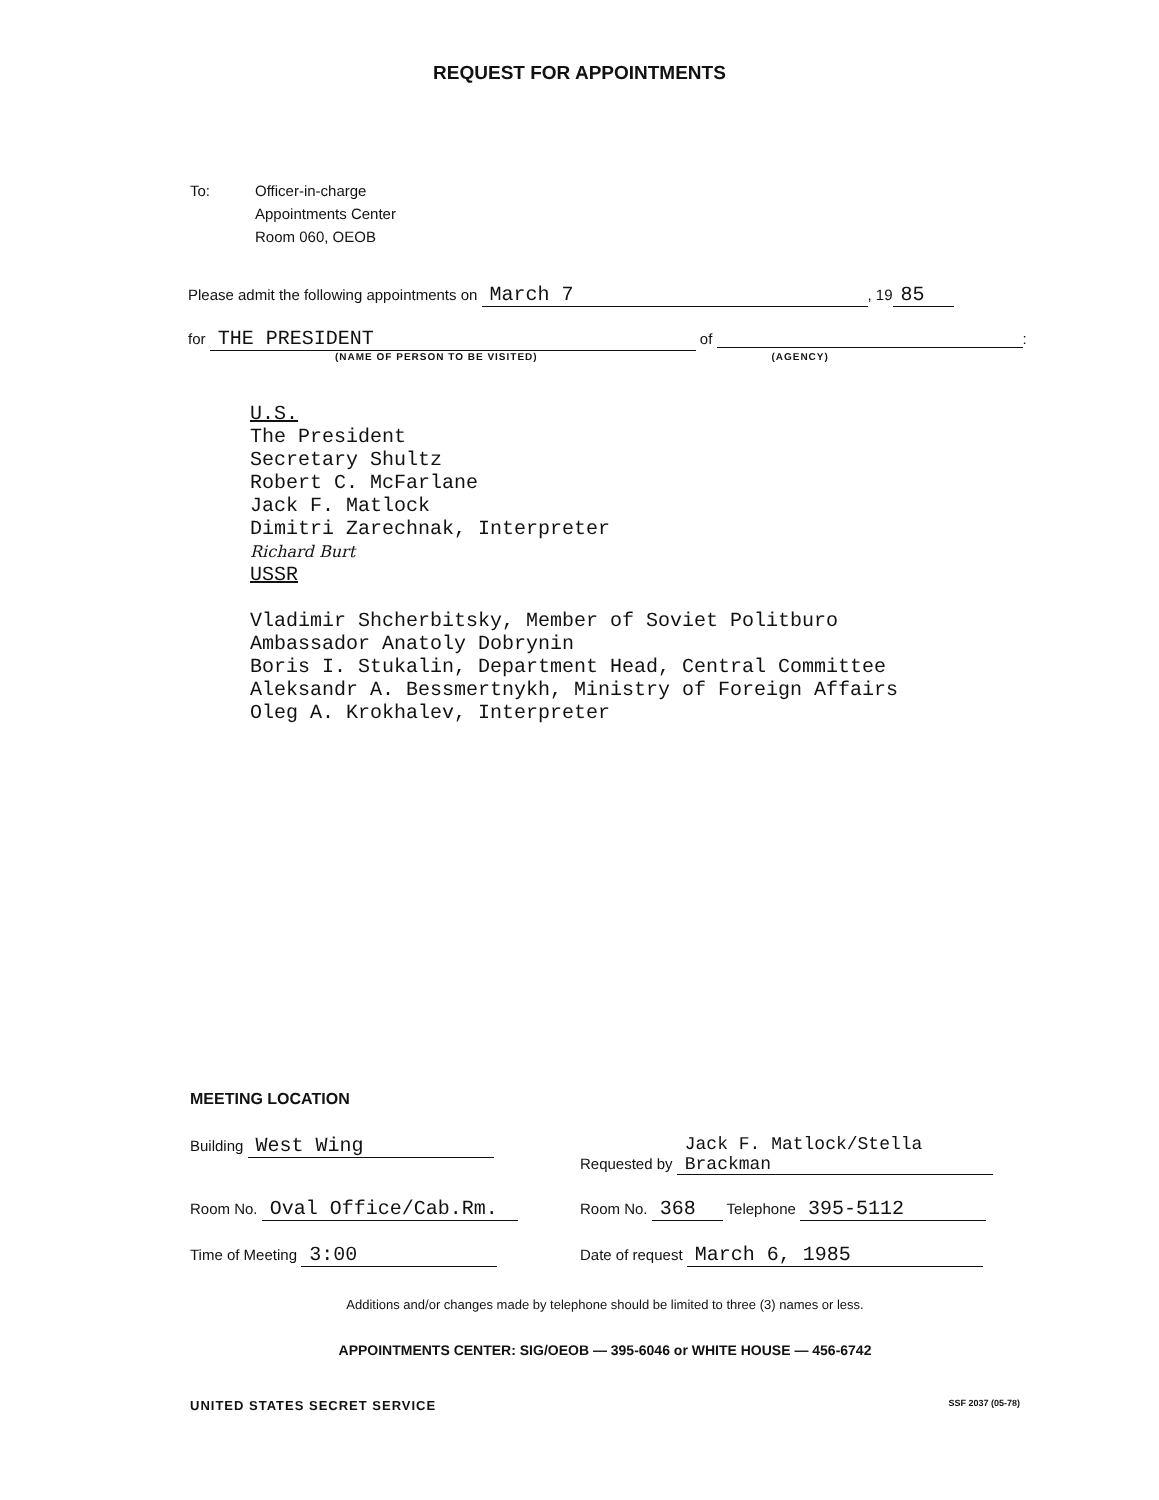REQUEST FOR APPOINTMENTS
To: Officer-in-charge
Appointments Center
Room 060, OEOB
Please admit the following appointments on March 7, 19 85
for THE PRESIDENT of :
(NAME OF PERSON TO BE VISITED) (AGENCY)
U.S.
The President
Secretary Shultz
Robert C. McFarlane
Jack F. Matlock
Dimitri Zarechnak, Interpreter
Richard Burt
USSR
Vladimir Shcherbitsky, Member of Soviet Politburo
Ambassador Anatoly Dobrynin
Boris I. Stukalin, Department Head, Central Committee
Aleksandr A. Bessmertnykh, Ministry of Foreign Affairs
Oleg A. Krokhalev, Interpreter
MEETING LOCATION
Building West Wing
Requested by Jack F. Matlock/Stella Brackman
Room No. Oval Office/Cab.Rm.
Room No. 368 Telephone 395-5112
Time of Meeting 3:00
Date of request March 6, 1985
Additions and/or changes made by telephone should be limited to three (3) names or less.
APPOINTMENTS CENTER: SIG/OEOB — 395-6046 or WHITE HOUSE — 456-6742
UNITED STATES SECRET SERVICE SSF 2037 (05-78)